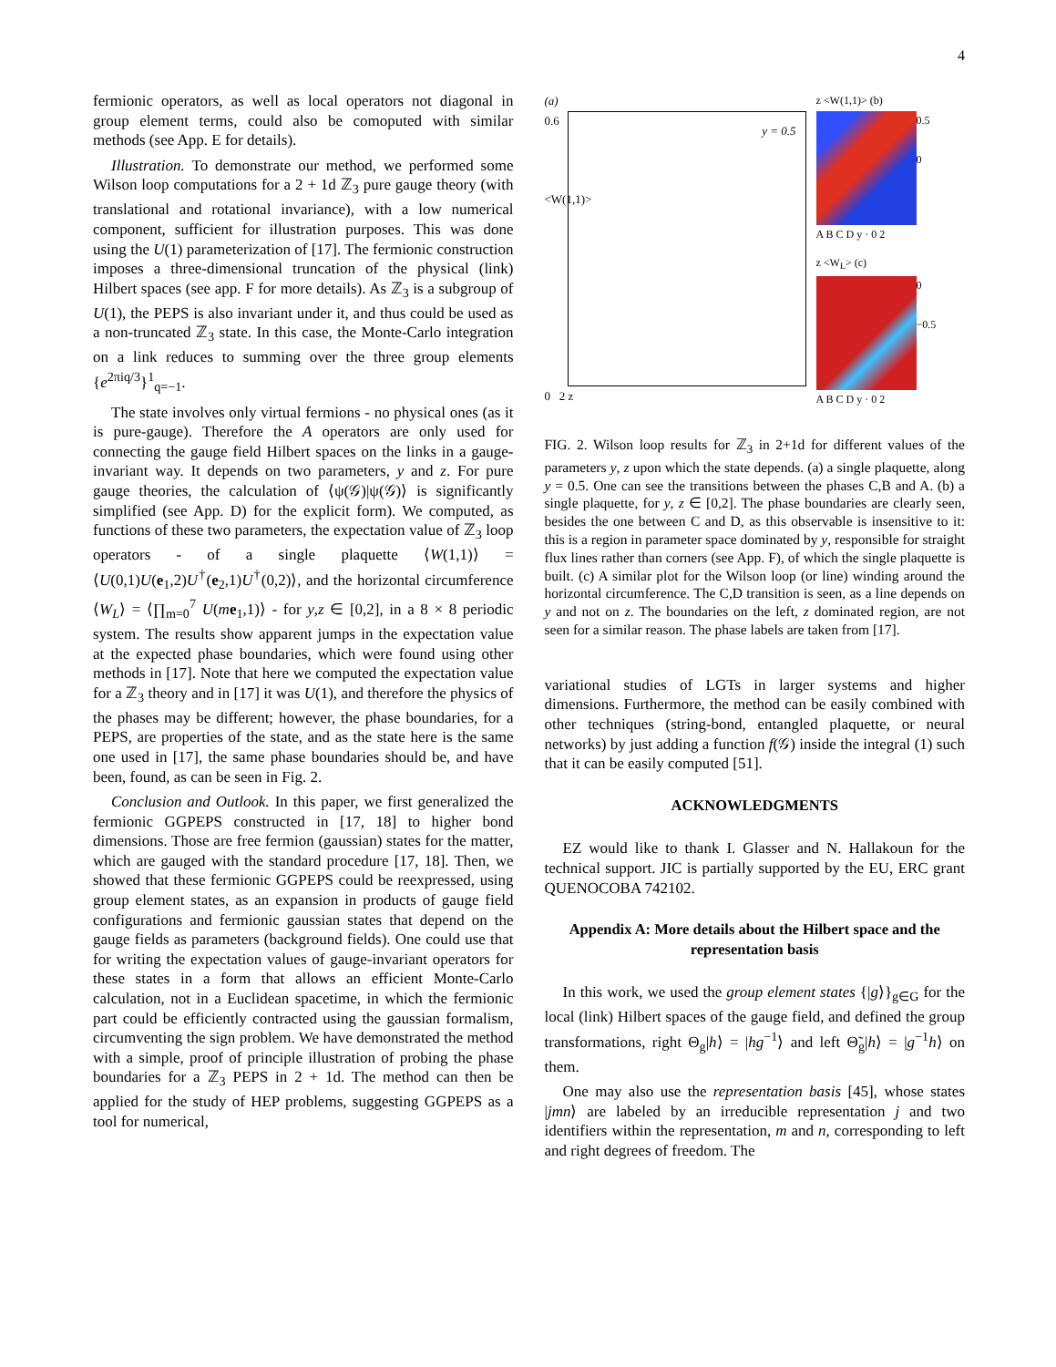4
fermionic operators, as well as local operators not diagonal in group element terms, could also be comoputed with similar methods (see App. E for details).
Illustration. To demonstrate our method, we performed some Wilson loop computations for a 2 + 1d ℤ<sub>3</sub> pure gauge theory (with translational and rotational invariance), with a low numerical component, sufficient for illustration purposes. This was done using the U(1) parameterization of [17]. The fermionic construction imposes a three-dimensional truncation of the physical (link) Hilbert spaces (see app. F for more details). As ℤ<sub>3</sub> is a subgroup of U(1), the PEPS is also invariant under it, and thus could be used as a non-truncated ℤ<sub>3</sub> state. In this case, the Monte-Carlo integration on a link reduces to summing over the three group elements {e<sup>2πiq/3</sup>}<sup>1</sup><sub>q=−1</sub>.
The state involves only virtual fermions - no physical ones (as it is pure-gauge). Therefore the A operators are only used for connecting the gauge field Hilbert spaces on the links in a gauge-invariant way. It depends on two parameters, y and z. For pure gauge theories, the calculation of ⟨ψ(𝒢)|ψ(𝒢)⟩ is significantly simplified (see App. D) for the explicit form). We computed, as functions of these two parameters, the expectation value of ℤ<sub>3</sub> loop operators - of a single plaquette ⟨W(1,1)⟩ = ⟨U(0,1)U(e<sub>1</sub>,2)U<sup>†</sup>(e<sub>2</sub>,1)U<sup>†</sup>(0,2)⟩, and the horizontal circumference ⟨W<sub>L</sub>⟩ = ⟨∏<sub>m=0</sub><sup>7</sup> U(me<sub>1</sub>,1)⟩ - for y,z ∈ [0,2], in a 8 × 8 periodic system. The results show apparent jumps in the expectation value at the expected phase boundaries, which were found using other methods in [17]. Note that here we computed the expectation value for a ℤ<sub>3</sub> theory and in [17] it was U(1), and therefore the physics of the phases may be different; however, the phase boundaries, for a PEPS, are properties of the state, and as the state here is the same one used in [17], the same phase boundaries should be, and have been, found, as can be seen in Fig. 2.
Conclusion and Outlook. In this paper, we first generalized the fermionic GGPEPS constructed in [17, 18] to higher bond dimensions. Those are free fermion (gaussian) states for the matter, which are gauged with the standard procedure [17, 18]. Then, we showed that these fermionic GGPEPS could be reexpressed, using group element states, as an expansion in products of gauge field configurations and fermionic gaussian states that depend on the gauge fields as parameters (background fields). One could use that for writing the expectation values of gauge-invariant operators for these states in a form that allows an efficient Monte-Carlo calculation, not in a Euclidean spacetime, in which the fermionic part could be efficiently contracted using the gaussian formalism, circumventing the sign problem. We have demonstrated the method with a simple, proof of principle illustration of probing the phase boundaries for a ℤ<sub>3</sub> PEPS in 2 + 1d. The method can then be applied for the study of HEP problems, suggesting GGPEPS as a tool for numerical,
(a)
0.6
<W(1,1)>
y = 0.5
0 2 z
z <W(1,1)> (b)
0.5
0
A B C D y · 0 2
z <W<sub>L</sub>> (c)
0
−0.5
A B C D y · 0 2
FIG. 2. Wilson loop results for ℤ<sub>3</sub> in 2+1d for different values of the parameters y, z upon which the state depends. (a) a single plaquette, along y = 0.5. One can see the transitions between the phases C,B and A. (b) a single plaquette, for y, z ∈ [0,2]. The phase boundaries are clearly seen, besides the one between C and D, as this observable is insensitive to it: this is a region in parameter space dominated by y, responsible for straight flux lines rather than corners (see App. F), of which the single plaquette is built. (c) A similar plot for the Wilson loop (or line) winding around the horizontal circumference. The C,D transition is seen, as a line depends on y and not on z. The boundaries on the left, z dominated region, are not seen for a similar reason. The phase labels are taken from [17].
variational studies of LGTs in larger systems and higher dimensions. Furthermore, the method can be easily combined with other techniques (string-bond, entangled plaquette, or neural networks) by just adding a function f(𝒢) inside the integral (1) such that it can be easily computed [51].
ACKNOWLEDGMENTS
EZ would like to thank I. Glasser and N. Hallakoun for the technical support. JIC is partially supported by the EU, ERC grant QUENOCOBA 742102.
Appendix A: More details about the Hilbert space and the representation basis
In this work, we used the group element states {|g⟩}<sub>g∈G</sub> for the local (link) Hilbert spaces of the gauge field, and defined the group transformations, right Θ<sub>g</sub>|h⟩ = |hg<sup>−1</sup>⟩ and left Θ̃<sub>g</sub>|h⟩ = |g<sup>−1</sup>h⟩ on them.
One may also use the representation basis [45], whose states |jmn⟩ are labeled by an irreducible representation j and two identifiers within the representation, m and n, corresponding to left and right degrees of freedom. The